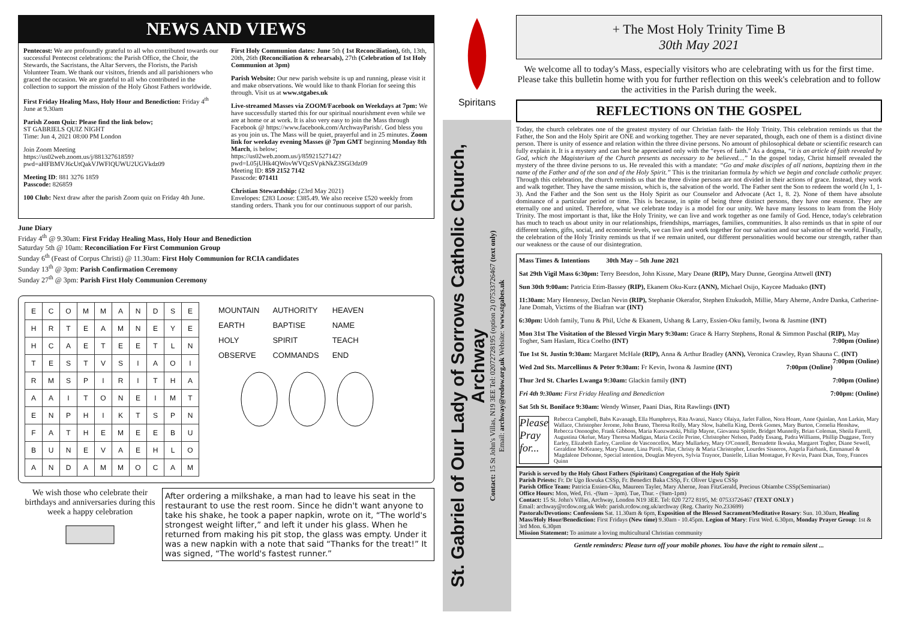NEWS AND VIEWS
Pentecost: We are profoundly grateful to all who contributed towards our successful Pentecost celebrations: the Parish Office, the Choir, the Stewards, the Sacristans, the Altar Servers, the Florists, the Parish Volunteer Team. We thank our visitors, friends and all parishioners who graced the occasion. We are grateful to all who contributed in the collection to support the mission of the Holy Ghost Fathers worldwide.
First Friday Healing Mass, Holy Hour and Benediction: Friday 4<sup>th</sup> June at 9.30am
Parish Zoom Quiz: Please find the link below;
ST GABRIELS QUIZ NIGHT
Time: Jun 4, 2021 08:00 PM London
Join Zoom Meeting
https://us02web.zoom.us/j/88132761859?pwd=aHFBMVJ6cUtQakVJWFlQUWU2UGVkdz09
Meeting ID: 881 3276 1859
Passcode: 826859
100 Club: Next draw after the parish Zoom quiz on Friday 4th June.
First Holy Communion dates: June 5th ( 1st Reconciliation), 6th, 13th, 20th, 26th (Reconciliation & rehearsals), 27th (Celebration of 1st Holy Communion at 3pm)
Parish Website: Our new parish website is up and running, please visit it and make observations. We would like to thank Florian for seeing this through. Visit us at www.stgabes.uk
Live-streamed Masses via ZOOM/Facebook on Weekdays at 7pm: We have successfully started this for our spiritual nourishment even while we are at home or at work. It is also very easy to join the Mass through Facebook @ https://www.facebook.com/ArchwayParish/. God bless you as you join us. The Mass will be quiet, prayerful and in 25 minutes. Zoom link for weekday evening Masses @ 7pm GMT beginning Monday 8th March, is below;
https://us02web.zoom.us/j/85921527142?pwd=L05jUHk4QWovWVQzSVpkNkZ3SGl3dz09
Meeting ID: 859 2152 7142
Passcode: 071411
Christian Stewardship: (23rd May 2021)
Envelopes: £283 Loose: £385.49. We also receive £520 weekly from standing orders. Thank you for our continuous support of our parish.
June Diary
Friday 4<sup>th</sup> @ 9.30am: First Friday Healing Mass, Holy Hour and Benediction
Saturday 5th @ 10am: Reconciliation For First Communion Group
Sunday 6<sup>th</sup> (Feast of Corpus Christi) @ 11.30am: First Holy Communion for RCIA candidates
Sunday 13<sup>th</sup> @ 3pm: Parish Confirmation Ceremony
Sunday 27<sup>th</sup> @ 3pm: Parish First Holy Communion Ceremony
| E | C | O | M | M | A | N | D | S | E |
| H | R | T | E | A | M | N | E | Y | E |
| H | C | A | E | T | E | E | T | L | N |
| T | E | S | T | V | S | I | A | O | I |
| R | M | S | P | I | R | I | T | H | A |
| A | A | I | T | O | N | E | I | M | T |
| E | N | P | H | I | K | T | S | P | N |
| F | A | T | H | E | M | E | E | B | U |
| B | U | N | E | V | A | E | H | L | O |
| A | N | D | A | M | M | O | C | A | M |
| MOUNTAIN | AUTHORITY | HEAVEN |
| EARTH | BAPTISE | NAME |
| HOLY | SPIRIT | TEACH |
| OBSERVE | COMMANDS | END |
We wish those who celebrate their birthdays and anniversaries during this week a happy celebration
After ordering a milkshake, a man had to leave his seat in the restaurant to use the rest room. Since he didn't want anyone to take his shake, he took a paper napkin, wrote on it, “The world's strongest weight lifter,” and left it under his glass. When he returned from making his pit stop, the glass was empty. Under it was a new napkin with a note that said “Thanks for the treat!” It was signed, “The world's fastest runner.”
Spiritans
St. Gabriel of Our Lady of Sorrows Catholic Church, Archway
Contact: 15 St John's Villas, N19 3EE Tel: 02072728195 (option 2) 07533726467 (text only)
Email: archway@redow.org.uk Website: www.stgabes.uk
+ The Most Holy Trinity Time B
30th May 2021
We welcome all to today's Mass, especially visitors who are celebrating with us for the first time. Please take this bulletin home with you for further reflection on this week's celebration and to follow the activities in the Parish during the week.
REFLECTIONS ON THE GOSPEL
Today, the church celebrates one of the greatest mystery of our Christian faith- the Holy Trinity. This celebration reminds us that the Father, the Son and the Holy Spirit are ONE and working together. They are never separated, though, each one of them is a distinct divine person. There is unity of essence and relation within the three divine persons. No amount of philosophical debate or scientific research can fully explain it. It is a mystery and can best be appreciated only with the “eyes of faith.” As a dogma, “it is an article of faith revealed by God, which the Magisterium of the Church presents as necessary to be believed…” In the gospel today, Christ himself revealed the mystery of the three divine persons to us. He revealed this with a mandate: “Go and make disciples of all nations, baptizing them in the name of the Father and of the son and of the Holy Spirit.” This is the trinitarian formula by which we begin and conclude catholic prayer. Through this celebration, the church reminds us that the three divine persons are not divided in their actions of grace. Instead, they work and walk together. They have the same mission, which is, the salvation of the world. The Father sent the Son to redeem the world (Jn 1, 1-3). And the Father and the Son sent us the Holy Spirit as our Counselor and Advocate (Act 1, 8. 2). None of them have absolute dominance of a particular period or time. This is because, in spite of being three distinct persons, they have one essence. They are eternally one and united. Therefore, what we celebrate today is a model for our unity. We have many lessons to learn from the Holy Trinity. The most important is that, like the Holy Trinity, we can live and work together as one family of God. Hence, today's celebration has much to teach us about unity in our relationships, friendships, marriages, families, communities. It also reminds us that in spite of our different talents, gifts, social, and economic levels, we can live and work together for our salvation and our salvation of the world. Finally, the celebration of the Holy Trinity reminds us that if we remain united, our different personalities would become our strength, rather than our weakness or the cause of our disintegration.
Mass Times & Intentions 30th May – 5th June 2021
Sat 29th Vigil Mass 6:30pm: Terry Beesdon, John Kissne, Mary Deane (RIP), Mary Dunne, Georgina Attwell (INT)
Sun 30th 9:00am: Patricia Etim-Bassey (RIP), Ekanem Oku-Kurz (ANN), Michael Osijo, Kaycee Maduako (INT)
11:30am: Mary Hennessy, Declan Nevin (RIP), Stephanie Okerafor, Stephen Etukudoh, Millie, Mary Aherne, Andre Danka, Catherine-Jane Domah, Victims of the Biafran war (INT)
6:30pm: Udoh family, Tunu & Phil, Uche & Ekanem, Ushang & Larry, Essien-Oku family, Iwona & Jasmine (INT)
Mon 31st The Visitation of the Blessed Virgin Mary 9:30am: Grace & Harry Stephens, Ronal & Simmon Paschal (RIP), May Togher, Sam Haslam, Rica Coelho (INT) 7:00pm (Online)
Tue 1st St. Justin 9:30am: Margaret McHale (RIP), Anna & Arthur Bradley (ANN), Veronica Crawley, Ryan Shauna C. (INT) 7:00pm (Online)
Wed 2nd Sts. Marcellinus & Peter 9:30am: Fr Kevin, Iwona & Jasmine (INT) 7:00pm (Online)
Thur 3rd St. Charles Lwanga 9:30am: Glackin family (INT) 7:00pm (Online)
Fri 4th 9:30am: First Friday Healing and Benediction 7:00pm: (Online)
Sat 5th St. Boniface 9:30am: Wendy Winser, Paani Dias, Rita Rawlings (INT)
Please Pray for...
Rebecca Campbell, Babs Kavanagh, Ella Humphreys, Rita Avanzi, Nancy Olaiya, Jarlet Fallon, Nora Hoare, Anne Quinlan, Ann Larkin, Mary Wallace, Christopher Jerome, John Bruno, Theresa Reilly, Mary Slow, Isabella King, Derek Gomes, Mary Burton, Cornelia Henshaw, Rebecca Ononogbo, Frank Gibbons, Maria Kuozwatski, Philip Mayne, Giovanna Spittle, Bridget Munnelly, Brian Coleman, Sheila Farrell, Augustina Okelue, Mary Theresa Madigan, Maria Cecile Perine, Christopher Nelson, Paddy Essang, Padra Williams, Phillip Duggase, Terry Earley, Elizabeth Earley, Caroline de Vasconcellos, Mary Mullarkey, Mary O'Connell, Bernadette Ikwuka, Margaret Togher, Diane Sewell, Geraldine McKeaney, Mary Dunne, Lina Piroli, Pilar, Christy & Maria Christopher, Lourdes Sisneros, Angela Fairbank, Emmanuel & Magdalene Debonne, Special intention, Douglas Meyers, Sylvia Traynor, Danielle, Lilian Montague, Fr Kevin, Paani Dias, Tony, Frances Quinn
Parish is served by the Holy Ghost Fathers (Spiritans) Congregation of the Holy Spirit
Parish Priests: Fr. Dr Ugo Ikwuka CSSp, Fr. Benedict Baka CSSp, Fr. Oliver Ugwu CSSp
Parish Office Team: Patricia Essien-Oku, Maureen Tayler, Mary Aherne, Joan FitzGerald, Precious Obiambe CSSp(Seminarian)
Office Hours: Mon, Wed, Fri. -(9am – 3pm). Tue, Thur. - (9am-1pm)
Contact: 15 St. John's Villas, Archway, London N19 3EE. Tel: 020 7272 8195, M: 07533726467 (TEXT ONLY )
Email: archway@rcdow.org.uk Web: parish.rcdow.org.uk/archway (Reg. Charity No.233699)
Pastorals/Devotions: Confessions Sat. 11.30am & 6pm, Exposition of the Blessed Sacrament/Meditative Rosary: Sun. 10.30am, Healing Mass/Holy Hour/Benediction: First Fridays (New time) 9.30am - 10.45pm. Legion of Mary: First Wed. 6.30pm, Monday Prayer Group: 1st & 3rd Mon. 6.30pm
Mission Statement: To animate a loving multicultural Christian community
Gentle reminders: Please turn off your mobile phones. You have the right to remain silent ...